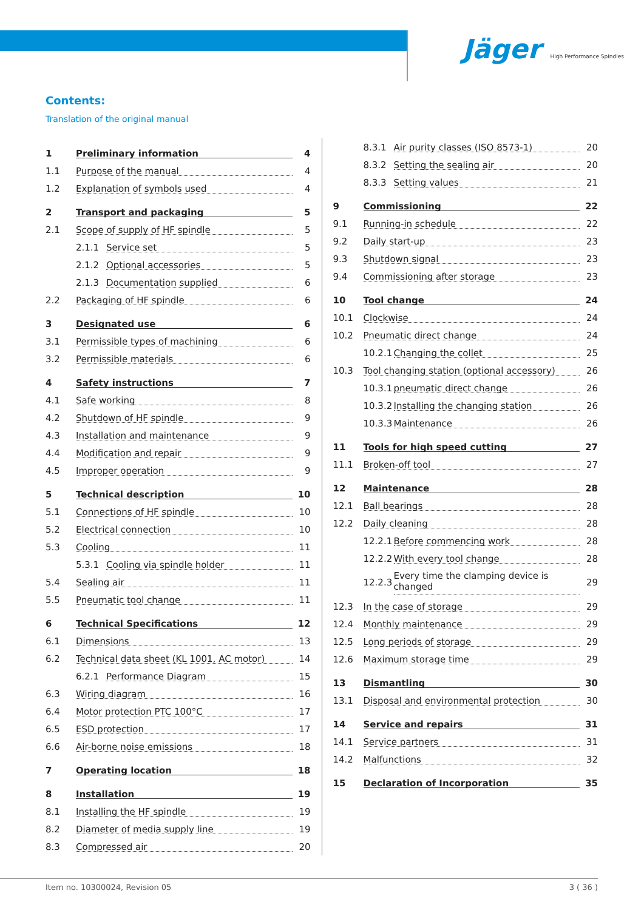Jäger High Performance Spindles
Contents:
Translation of the original manual
1 Preliminary information 4
1.1 Purpose of the manual 4
1.2 Explanation of symbols used 4
2 Transport and packaging 5
2.1 Scope of supply of HF spindle 5
2.1.1 Service set 5
2.1.2 Optional accessories 5
2.1.3 Documentation supplied 6
2.2 Packaging of HF spindle 6
3 Designated use 6
3.1 Permissible types of machining 6
3.2 Permissible materials 6
4 Safety instructions 7
4.1 Safe working 8
4.2 Shutdown of HF spindle 9
4.3 Installation and maintenance 9
4.4 Modification and repair 9
4.5 Improper operation 9
5 Technical description 10
5.1 Connections of HF spindle 10
5.2 Electrical connection 10
5.3 Cooling 11
5.3.1 Cooling via spindle holder 11
5.4 Sealing air 11
5.5 Pneumatic tool change 11
6 Technical Specifications 12
6.1 Dimensions 13
6.2 Technical data sheet (KL 1001, AC motor) 14
6.2.1 Performance Diagram 15
6.3 Wiring diagram 16
6.4 Motor protection PTC 100°C 17
6.5 ESD protection 17
6.6 Air-borne noise emissions 18
7 Operating location 18
8 Installation 19
8.1 Installing the HF spindle 19
8.2 Diameter of media supply line 19
8.3 Compressed air 20
8.3.1 Air purity classes (ISO 8573-1) 20
8.3.2 Setting the sealing air 20
8.3.3 Setting values 21
9 Commissioning 22
9.1 Running-in schedule 22
9.2 Daily start-up 23
9.3 Shutdown signal 23
9.4 Commissioning after storage 23
10 Tool change 24
10.1 Clockwise 24
10.2 Pneumatic direct change 24
10.2.1 Changing the collet 25
10.3 Tool changing station (optional accessory) 26
10.3.1 pneumatic direct change 26
10.3.2 Installing the changing station 26
10.3.3 Maintenance 26
11 Tools for high speed cutting 27
11.1 Broken-off tool 27
12 Maintenance 28
12.1 Ball bearings 28
12.2 Daily cleaning 28
12.2.1 Before commencing work 28
12.2.2 With every tool change 28
12.2.3 Every time the clamping device is changed 29
12.3 In the case of storage 29
12.4 Monthly maintenance 29
12.5 Long periods of storage 29
12.6 Maximum storage time 29
13 Dismantling 30
13.1 Disposal and environmental protection 30
14 Service and repairs 31
14.1 Service partners 31
14.2 Malfunctions 32
15 Declaration of Incorporation 35
Item no. 10300024, Revision 05 3 ( 36 )